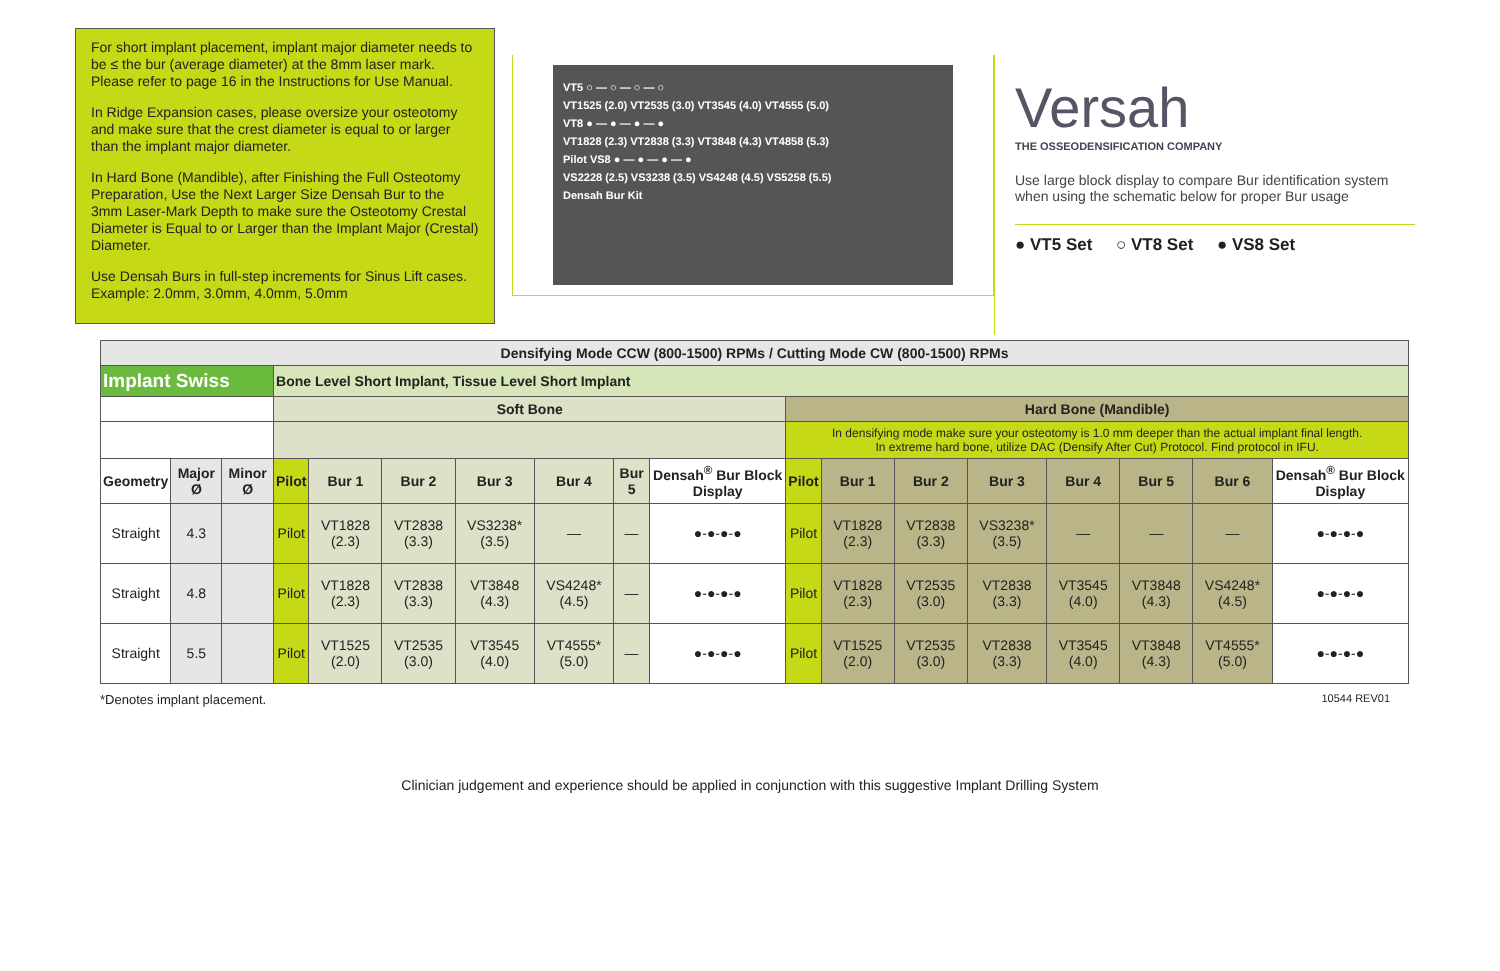For short implant placement, implant major diameter needs to be ≤ the bur (average diameter) at the 8mm laser mark. Please refer to page 16 in the Instructions for Use Manual.
In Ridge Expansion cases, please oversize your osteotomy and make sure that the crest diameter is equal to or larger than the implant major diameter.
In Hard Bone (Mandible), after Finishing the Full Osteotomy Preparation, Use the Next Larger Size Densah Bur to the 3mm Laser-Mark Depth to make sure the Osteotomy Crestal Diameter is Equal to or Larger than the Implant Major (Crestal) Diameter.
Use Densah Burs in full-step increments for Sinus Lift cases. Example: 2.0mm, 3.0mm, 4.0mm, 5.0mm
VT5 ○ — ○ — ○ — ○
VT1525 (2.0) VT2535 (3.0) VT3545 (4.0) VT4555 (5.0)
VT8 ● — ● — ● — ●
VT1828 (2.3) VT2838 (3.3) VT3848 (4.3) VT4858 (5.3)
Pilot VS8 ● — ● — ● — ●
VS2228 (2.5) VS3238 (3.5) VS4248 (4.5) VS5258 (5.5)
Densah Bur Kit
Versah
THE OSSEODENSIFICATION COMPANY
Use large block display to compare Bur identification system when using the schematic below for proper Bur usage
● VT5 Set ○ VT8 Set ● VS8 Set
| Densifying Mode CCW (800-1500) RPMs / Cutting Mode CW (800-1500) RPMs | | | | | | | | | | | | | | | | | |
| --- | --- | --- | --- | --- | --- | --- | --- | --- | --- | --- | --- | --- | --- | --- | --- | --- | --- |
| Implant Swiss | | | Bone Level Short Implant, Tissue Level Short Implant | | | | | | | | | | | | | | |
| | | | Soft Bone | | | | | | | Hard Bone (Mandible) | | | | | | | |
| | | | | | | | | | | In densifying mode make sure your osteotomy is 1.0 mm deeper than the actual implant final length. In extreme hard bone, utilize DAC (Densify After Cut) Protocol. Find protocol in IFU. | | | | | | | |
| Geometry | Major Ø | Minor Ø | Pilot | Bur 1 | Bur 2 | Bur 3 | Bur 4 | Bur 5 | Densah<sup>®</sup> Bur Block Display | Pilot | Bur 1 | Bur 2 | Bur 3 | Bur 4 | Bur 5 | Bur 6 | Densah<sup>®</sup> Bur Block Display |
| Straight | 4.3 | | Pilot | VT1828 (2.3) | VT2838 (3.3) | VS3238* (3.5) | — | — | ●-●-●-● | Pilot | VT1828 (2.3) | VT2838 (3.3) | VS3238* (3.5) | — | — | — | ●-●-●-● |
| Straight | 4.8 | | Pilot | VT1828 (2.3) | VT2838 (3.3) | VT3848 (4.3) | VS4248* (4.5) | — | ●-●-●-● | Pilot | VT1828 (2.3) | VT2535 (3.0) | VT2838 (3.3) | VT3545 (4.0) | VT3848 (4.3) | VS4248* (4.5) | ●-●-●-● |
| Straight | 5.5 | | Pilot | VT1525 (2.0) | VT2535 (3.0) | VT3545 (4.0) | VT4555* (5.0) | — | ●-●-●-● | Pilot | VT1525 (2.0) | VT2535 (3.0) | VT2838 (3.3) | VT3545 (4.0) | VT3848 (4.3) | VT4555* (5.0) | ●-●-●-● |
*Denotes implant placement. 10544 REV01
Clinician judgement and experience should be applied in conjunction with this suggestive Implant Drilling System